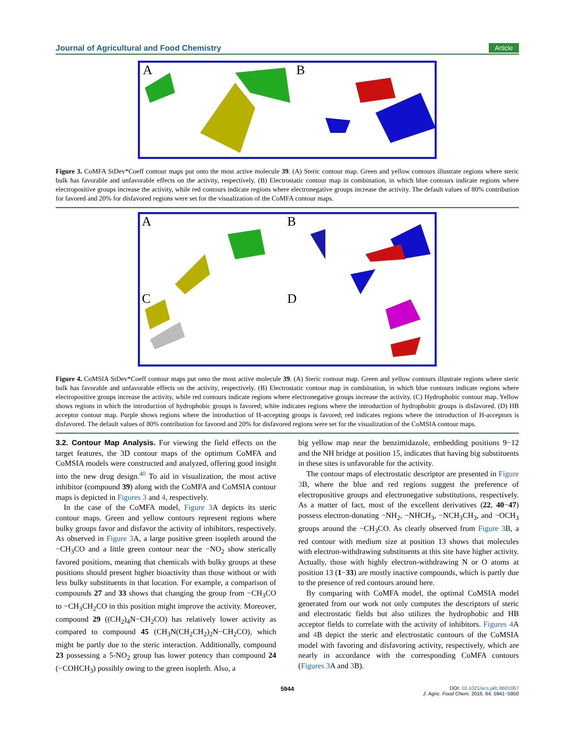Journal of Agricultural and Food Chemistry Article
A B
Figure 3. CoMFA StDev*Coeff contour maps put onto the most active molecule 39. (A) Steric contour map. Green and yellow contours illustrate regions where steric bulk has favorable and unfavorable effects on the activity, respectively. (B) Electrostatic contour map in combination, in which blue contours indicate regions where electropositive groups increase the activity, while red contours indicate regions where electronegative groups increase the activity. The default values of 80% contribution for favored and 20% for disfavored regions were set for the visualization of the CoMFA contour maps.
A B
C D
Figure 4. CoMSIA StDev*Coeff contour maps put onto the most active molecule 39. (A) Steric contour map. Green and yellow contours illustrate regions where steric bulk has favorable and unfavorable effects on the activity, respectively. (B) Electrostatic contour map in combination, in which blue contours indicate regions where electropositive groups increase the activity, while red contours indicate regions where electronegative groups increase the activity. (C) Hydrophobic contour map. Yellow shows regions in which the introduction of hydrophobic groups is favored; white indicates regions where the introduction of hydrophobic groups is disfavored. (D) HB acceptor contour map. Purple shows regions where the introduction of H-accepting groups is favored; red indicates regions where the introduction of H-acceptors is disfavored. The default values of 80% contribution for favored and 20% for disfavored regions were set for the visualization of the CoMSIA contour maps.
3.2. Contour Map Analysis.
For viewing the field effects on the target features, the 3D contour maps of the optimum CoMFA and CoMSIA models were constructed and analyzed, offering good insight into the new drug design.<sup>40</sup> To aid in visualization, the most active inhibitor (compound 39) along with the CoMFA and CoMSIA contour maps is depicted in Figures 3 and 4, respectively.
In the case of the CoMFA model, Figure 3 A depicts its steric contour maps. Green and yellow contours represent regions where bulky groups favor and disfavor the activity of inhibitors, respectively. As observed in Figure 3 A, a large positive green isopleth around the −CH<sub>3</sub>CO and a little green contour near the −NO<sub>2</sub> show sterically favored positions, meaning that chemicals with bulky groups at these positions should present higher bioactivity than those without or with less bulky substituents in that location. For example, a comparison of compounds 27 and 33 shows that changing the group from −CH<sub>3</sub>CO to −CH<sub>3</sub>CH<sub>2</sub>CO in this position might improve the activity. Moreover, compound 29 ((CH<sub>2</sub>)<sub>4</sub>N−CH<sub>2</sub>CO) has relatively lower activity as compared to compound 45 (CH<sub>3</sub>N(CH<sub>2</sub>CH<sub>2</sub>)<sub>2</sub>N−CH<sub>2</sub>CO), which might be partly due to the steric interaction. Additionally, compound 23 possessing a 5-NO<sub>2</sub> group has lower potency than compound 24 (−COHCH<sub>3</sub>) possibly owing to the green isopleth. Also, a
big yellow map near the benzimidazole, embedding positions 9−12 and the NH bridge at position 15, indicates that having big substituents in these sites is unfavorable for the activity.
The contour maps of electrostatic descriptor are presented in Figure 3 B, where the blue and red regions suggest the preference of electropositive groups and electronegative substitutions, respectively. As a matter of fact, most of the excellent derivatives (22, 40−47) possess electron-donating −NH<sub>2</sub>, −NHCH<sub>3</sub>, −NCH<sub>3</sub>CH<sub>3</sub>, and −OCH<sub>3</sub> groups around the −CH<sub>3</sub>CO. As clearly observed from Figure 3 B, a red contour with medium size at position 13 shows that molecules with electron-withdrawing substituents at this site have higher activity. Actually, those with highly electron-withdrawing N or O atoms at position 13 (1−33) are mostly inactive compounds, which is partly due to the presence of red contours around here.
By comparing with CoMFA model, the optimal CoMSIA model generated from our work not only computes the descriptors of steric and electrostatic fields but also utilizes the hydrophobic and HB acceptor fields to correlate with the activity of inhibitors. Figures 4 A and 4 B depict the steric and electrostatic contours of the CoMSIA model with favoring and disfavoring activity, respectively, which are nearly in accordance with the corresponding CoMFA contours (Figures 3 A and 3 B).
5944 DOI: 10.1021/acs.jafc.6b01067
J. Agric. Food Chem. 2016, 64, 5941−5950